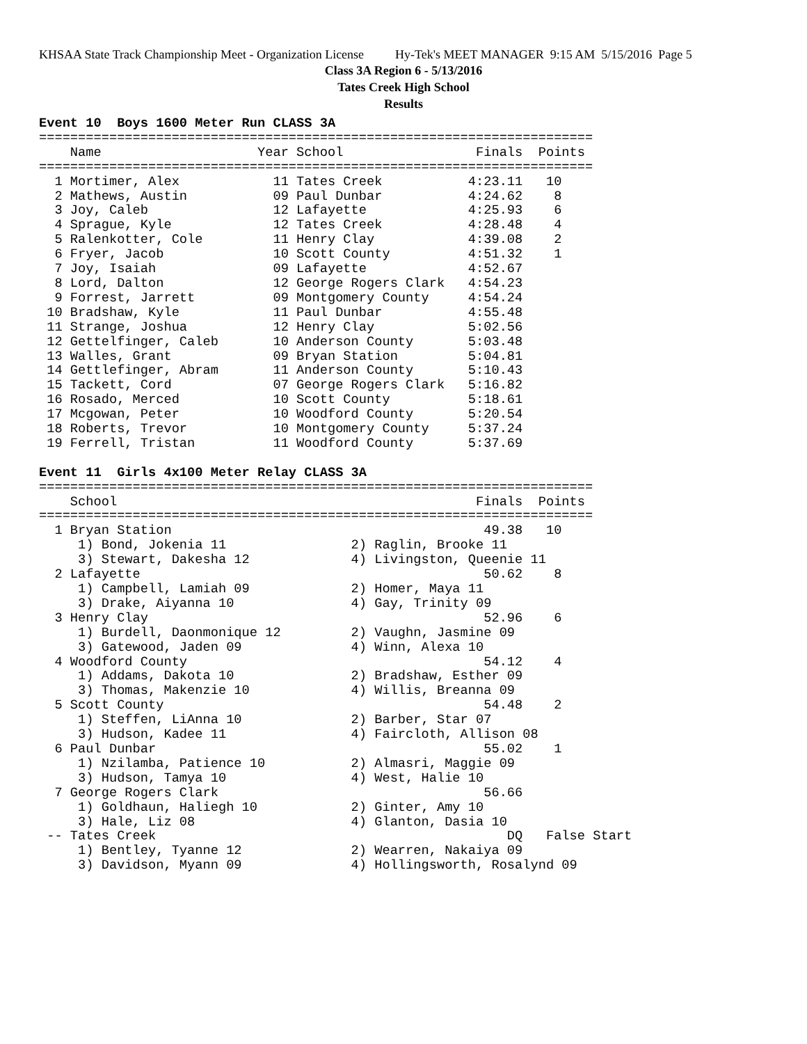KHSAA State Track Championship Meet - Organization License Hy-Tek's MEET MANAGER 9:15 AM 5/15/2016 Page 5
Class 3A Region 6 - 5/13/2016
Tates Creek High School
Results
Event 10  Boys 1600 Meter Run CLASS 3A
=======================================================================
    Name                    Year School                 Finals  Points
=======================================================================
  1 Mortimer, Alex            11 Tates Creek           4:23.11   10
  2 Mathews, Austin           09 Paul Dunbar           4:24.62    8
  3 Joy, Caleb                12 Lafayette             4:25.93    6
  4 Sprague, Kyle             12 Tates Creek           4:28.48    4
  5 Ralenkotter, Cole         11 Henry Clay            4:39.08    2
  6 Fryer, Jacob              10 Scott County          4:51.32    1
  7 Joy, Isaiah               09 Lafayette             4:52.67
  8 Lord, Dalton              12 George Rogers Clark   4:54.23
  9 Forrest, Jarrett          09 Montgomery County     4:54.24
 10 Bradshaw, Kyle            11 Paul Dunbar           4:55.48
 11 Strange, Joshua           12 Henry Clay            5:02.56
 12 Gettelfinger, Caleb       10 Anderson County       5:03.48
 13 Walles, Grant             09 Bryan Station         5:04.81
 14 Gettlefinger, Abram       11 Anderson County       5:10.43
 15 Tackett, Cord             07 George Rogers Clark   5:16.82
 16 Rosado, Merced            10 Scott County          5:18.61
 17 Mcgowan, Peter            10 Woodford County       5:20.54
 18 Roberts, Trevor           10 Montgomery County     5:37.24
 19 Ferrell, Tristan          11 Woodford County       5:37.69

Event 11  Girls 4x100 Meter Relay CLASS 3A
=======================================================================
    School                                              Finals  Points
=======================================================================
  1 Bryan Station                                        49.38   10
     1) Bond, Jokenia 11                2) Raglin, Brooke 11
     3) Stewart, Dakesha 12             4) Livingston, Queenie 11
  2 Lafayette                                            50.62    8
     1) Campbell, Lamiah 09             2) Homer, Maya 11
     3) Drake, Aiyanna 10               4) Gay, Trinity 09
  3 Henry Clay                                           52.96    6
     1) Burdell, Daonmonique 12         2) Vaughn, Jasmine 09
     3) Gatewood, Jaden 09              4) Winn, Alexa 10
  4 Woodford County                                      54.12    4
     1) Addams, Dakota 10               2) Bradshaw, Esther 09
     3) Thomas, Makenzie 10             4) Willis, Breanna 09
  5 Scott County                                         54.48    2
     1) Steffen, LiAnna 10              2) Barber, Star 07
     3) Hudson, Kadee 11                4) Faircloth, Allison 08
  6 Paul Dunbar                                          55.02    1
     1) Nzilamba, Patience 10           2) Almasri, Maggie 09
     3) Hudson, Tamya 10                4) West, Halie 10
  7 George Rogers Clark                                  56.66
     1) Goldhaun, Haliegh 10            2) Ginter, Amy 10
     3) Hale, Liz 08                    4) Glanton, Dasia 10
 -- Tates Creek                                             DQ   False Start
     1) Bentley, Tyanne 12              2) Wearren, Nakaiya 09
     3) Davidson, Myann 09              4) Hollingsworth, Rosalynd 09